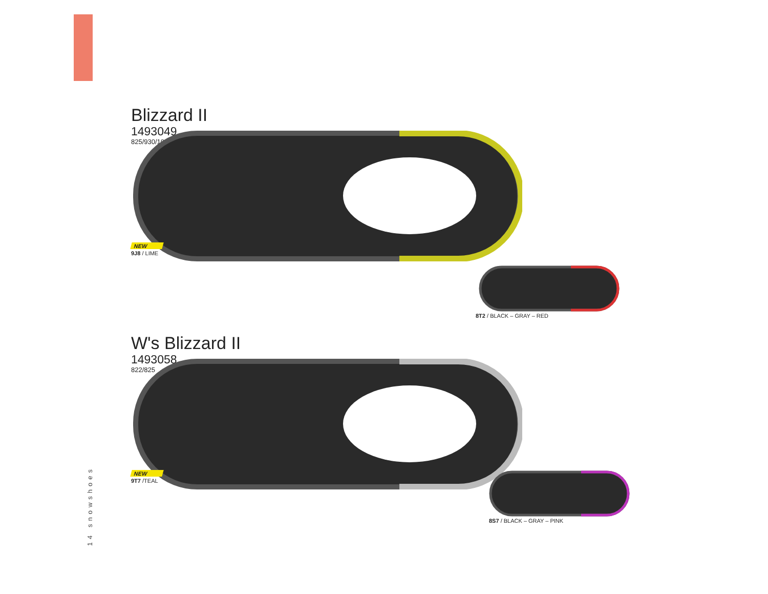Blizzard II
1493049
825/930/1036
NEW
9J8 / LIME
8T2 / BLACK – GRAY – RED
W's Blizzard II
1493058
822/825
NEW
9T7 /TEAL
8S7 / BLACK – GRAY – PINK
14 snowshoes